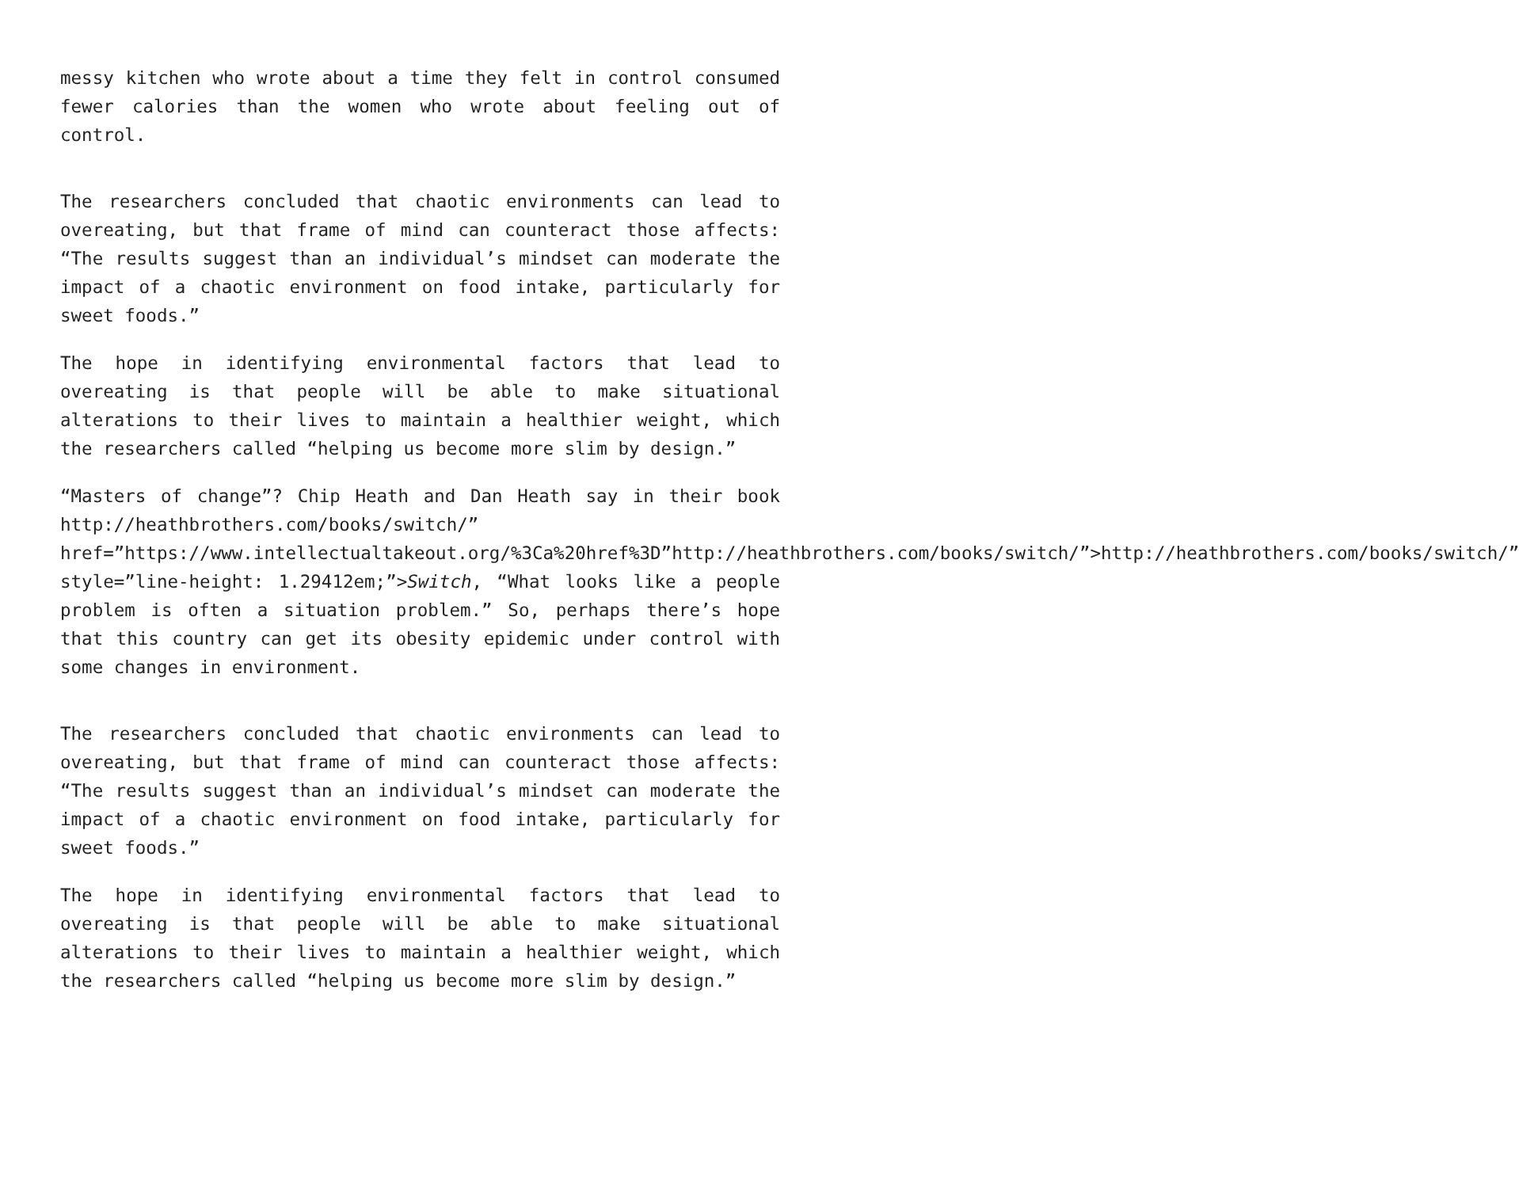messy kitchen who wrote about a time they felt in control consumed fewer calories than the women who wrote about feeling out of control.
The researchers concluded that chaotic environments can lead to overeating, but that frame of mind can counteract those affects: “The results suggest than an individual’s mindset can moderate the impact of a chaotic environment on food intake, particularly for sweet foods.”
The hope in identifying environmental factors that lead to overeating is that people will be able to make situational alterations to their lives to maintain a healthier weight, which the researchers called “helping us become more slim by design.”
“Masters of change”? Chip Heath and Dan Heath say in their book http://heathbrothers.com/books/switch/” href=”https://www.intellectualtakeout.org/%3Ca%20href%3D”http://heathbrothers.com/books/switch/”>http://heathbrothers.com/books/switch/” style=”line-height: 1.29412em;”>Switch, “What looks like a people problem is often a situation problem.” So, perhaps there’s hope that this country can get its obesity epidemic under control with some changes in environment.
The researchers concluded that chaotic environments can lead to overeating, but that frame of mind can counteract those affects: “The results suggest than an individual’s mindset can moderate the impact of a chaotic environment on food intake, particularly for sweet foods.”
The hope in identifying environmental factors that lead to overeating is that people will be able to make situational alterations to their lives to maintain a healthier weight, which the researchers called “helping us become more slim by design.”